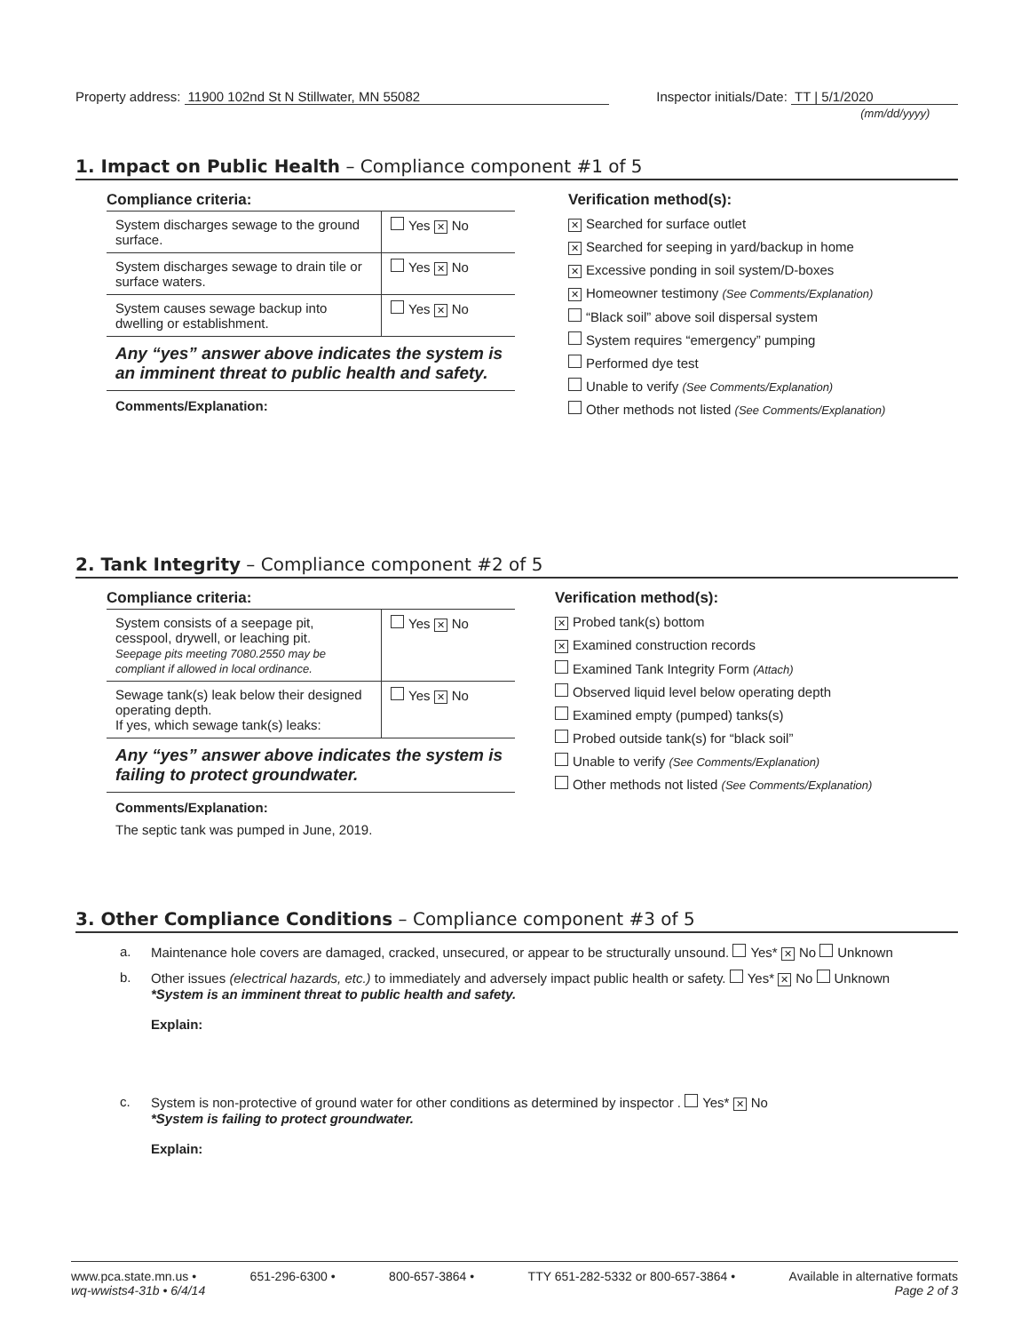Property address: 11900 102nd St N Stillwater, MN 55082
Inspector initials/Date: TT | 5/1/2020
(mm/dd/yyyy)
1. Impact on Public Health – Compliance component #1 of 5
Compliance criteria:
| System discharges sewage to the ground surface. | Yes ✕ No |
| System discharges sewage to drain tile or surface waters. | Yes ✕ No |
| System causes sewage backup into dwelling or establishment. | Yes ✕ No |
Any “yes” answer above indicates the system is an imminent threat to public health and safety.
Comments/Explanation:
Verification method(s):
✕ Searched for surface outlet
✕ Searched for seeping in yard/backup in home
✕ Excessive ponding in soil system/D-boxes
✕ Homeowner testimony (See Comments/Explanation)
“Black soil” above soil dispersal system
System requires “emergency” pumping
Performed dye test
Unable to verify (See Comments/Explanation)
Other methods not listed (See Comments/Explanation)
2. Tank Integrity – Compliance component #2 of 5
Compliance criteria:
| System consists of a seepage pit, cesspool, drywell, or leaching pit. Seepage pits meeting 7080.2550 may be compliant if allowed in local ordinance. | Yes ✕ No |
| Sewage tank(s) leak below their designed operating depth. If yes, which sewage tank(s) leaks: | Yes ✕ No |
Any “yes” answer above indicates the system is failing to protect groundwater.
Comments/Explanation:
The septic tank was pumped in June, 2019.
Verification method(s):
✕ Probed tank(s) bottom
✕ Examined construction records
Examined Tank Integrity Form (Attach)
Observed liquid level below operating depth
Examined empty (pumped) tanks(s)
Probed outside tank(s) for “black soil”
Unable to verify (See Comments/Explanation)
Other methods not listed (See Comments/Explanation)
3. Other Compliance Conditions – Compliance component #3 of 5
a. Maintenance hole covers are damaged, cracked, unsecured, or appear to be structurally unsound. Yes* ✕ No Unknown
b. Other issues (electrical hazards, etc.) to immediately and adversely impact public health or safety. Yes* ✕ No Unknown
*System is an imminent threat to public health and safety.
Explain:
c. System is non-protective of ground water for other conditions as determined by inspector . Yes* ✕ No
*System is failing to protect groundwater.
Explain:
www.pca.state.mn.us • 651-296-6300 • 800-657-3864 • TTY 651-282-5332 or 800-657-3864 • Available in alternative formats
wq-wwists4-31b • 6/4/14 Page 2 of 3